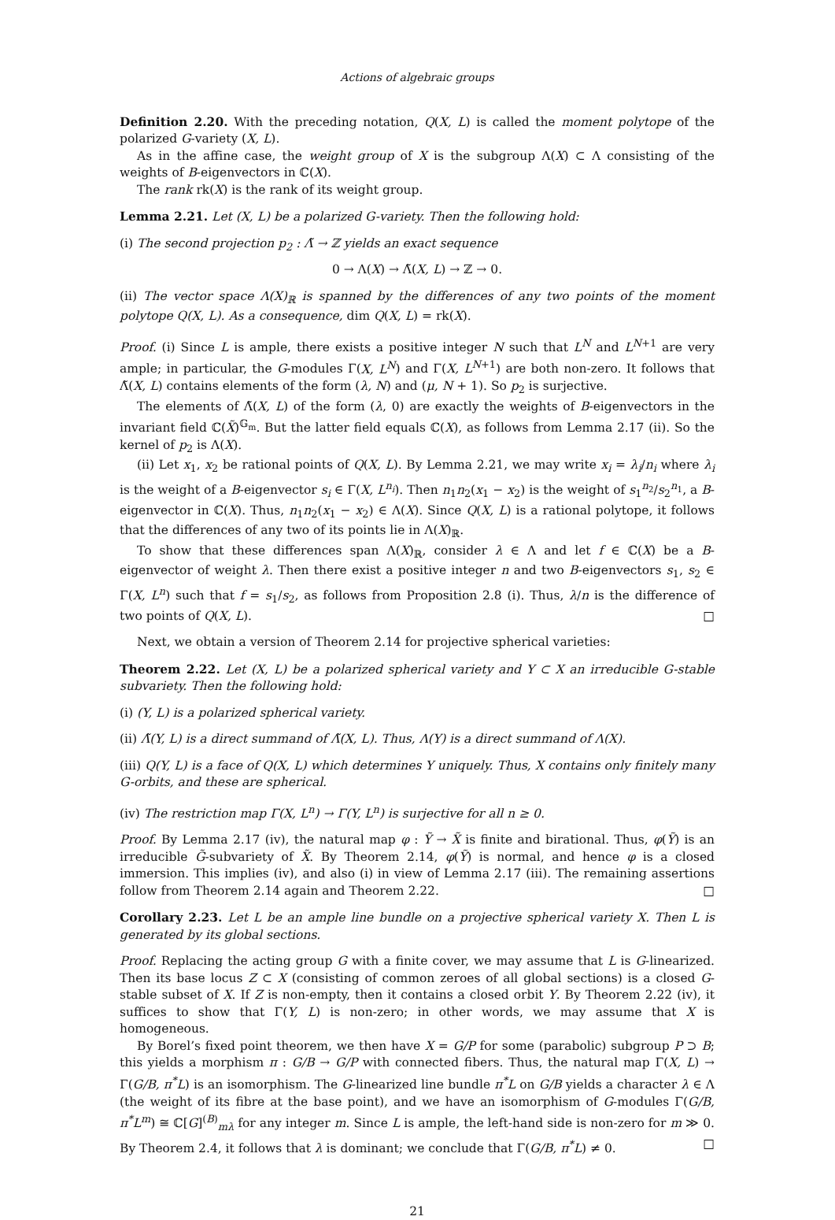Actions of algebraic groups
Definition 2.20. With the preceding notation, Q(X, L) is called the moment polytope of the polarized G-variety (X, L).
As in the affine case, the weight group of X is the subgroup Λ(X) ⊂ Λ consisting of the weights of B-eigenvectors in ℂ(X).
The rank rk(X) is the rank of its weight group.
Lemma 2.21. Let (X, L) be a polarized G-variety. Then the following hold:
(i) The second projection p<sub>2</sub> : Λ̃ → ℤ yields an exact sequence
0 → Λ(X) → Λ̃(X, L) → ℤ → 0.
(ii) The vector space Λ(X)<sub>ℝ</sub> is spanned by the differences of any two points of the moment polytope Q(X, L). As a consequence, dim Q(X, L) = rk(X).
Proof. (i) Since L is ample, there exists a positive integer N such that L<sup>N</sup> and L<sup>N+1</sup> are very ample; in particular, the G-modules Γ(X, L<sup>N</sup>) and Γ(X, L<sup>N+1</sup>) are both non-zero. It follows that Λ̃(X, L) contains elements of the form (λ, N) and (μ, N + 1). So p<sub>2</sub> is surjective.
The elements of Λ̃(X, L) of the form (λ, 0) are exactly the weights of B-eigenvectors in the invariant field ℂ(X̃)<sup>𝔾<sub>m</sub></sup>. But the latter field equals ℂ(X), as follows from Lemma 2.17 (ii). So the kernel of p<sub>2</sub> is Λ(X).
(ii) Let x<sub>1</sub>, x<sub>2</sub> be rational points of Q(X, L). By Lemma 2.21, we may write x<sub>i</sub> = λ<sub>i</sub>/n<sub>i</sub> where λ<sub>i</sub> is the weight of a B-eigenvector s<sub>i</sub> ∈ Γ(X, L<sup>n<sub>i</sub></sup>). Then n<sub>1</sub>n<sub>2</sub>(x<sub>1</sub> − x<sub>2</sub>) is the weight of s<sub>1</sub><sup>n<sub>2</sub></sup>/s<sub>2</sub><sup>n<sub>1</sub></sup>, a B-eigenvector in ℂ(X). Thus, n<sub>1</sub>n<sub>2</sub>(x<sub>1</sub> − x<sub>2</sub>) ∈ Λ(X). Since Q(X, L) is a rational polytope, it follows that the differences of any two of its points lie in Λ(X)<sub>ℝ</sub>.
To show that these differences span Λ(X)<sub>ℝ</sub>, consider λ ∈ Λ and let f ∈ ℂ(X) be a B-eigenvector of weight λ. Then there exist a positive integer n and two B-eigenvectors s<sub>1</sub>, s<sub>2</sub> ∈ Γ(X, L<sup>n</sup>) such that f = s<sub>1</sub>/s<sub>2</sub>, as follows from Proposition 2.8 (i). Thus, λ/n is the difference of two points of Q(X, L). □
Next, we obtain a version of Theorem 2.14 for projective spherical varieties:
Theorem 2.22. Let (X, L) be a polarized spherical variety and Y ⊂ X an irreducible G-stable subvariety. Then the following hold:
(i) (Y, L) is a polarized spherical variety.
(ii) Λ̃(Y, L) is a direct summand of Λ̃(X, L). Thus, Λ(Y) is a direct summand of Λ(X).
(iii) Q(Y, L) is a face of Q(X, L) which determines Y uniquely. Thus, X contains only finitely many G-orbits, and these are spherical.
(iv) The restriction map Γ(X, L<sup>n</sup>) → Γ(Y, L<sup>n</sup>) is surjective for all n ≥ 0.
Proof. By Lemma 2.17 (iv), the natural map φ : Ỹ → X̃ is finite and birational. Thus, φ(Ỹ) is an irreducible G̃-subvariety of X̃. By Theorem 2.14, φ(Ỹ) is normal, and hence φ is a closed immersion. This implies (iv), and also (i) in view of Lemma 2.17 (iii). The remaining assertions follow from Theorem 2.14 again and Theorem 2.22. □
Corollary 2.23. Let L be an ample line bundle on a projective spherical variety X. Then L is generated by its global sections.
Proof. Replacing the acting group G with a finite cover, we may assume that L is G-linearized. Then its base locus Z ⊂ X (consisting of common zeroes of all global sections) is a closed G-stable subset of X. If Z is non-empty, then it contains a closed orbit Y. By Theorem 2.22 (iv), it suffices to show that Γ(Y, L) is non-zero; in other words, we may assume that X is homogeneous.
By Borel’s fixed point theorem, we then have X = G/P for some (parabolic) subgroup P ⊃ B; this yields a morphism π : G/B → G/P with connected fibers. Thus, the natural map Γ(X, L) → Γ(G/B, π<sup>*</sup>L) is an isomorphism. The G-linearized line bundle π<sup>*</sup>L on G/B yields a character λ ∈ Λ (the weight of its fibre at the base point), and we have an isomorphism of G-modules Γ(G/B, π<sup>*</sup>L<sup>m</sup>) ≅ ℂ[G]<sup>(B)</sup><sub>mλ</sub> for any integer m. Since L is ample, the left-hand side is non-zero for m ≫ 0. By Theorem 2.4, it follows that λ is dominant; we conclude that Γ(G/B, π<sup>*</sup>L) ≠ 0. □
21